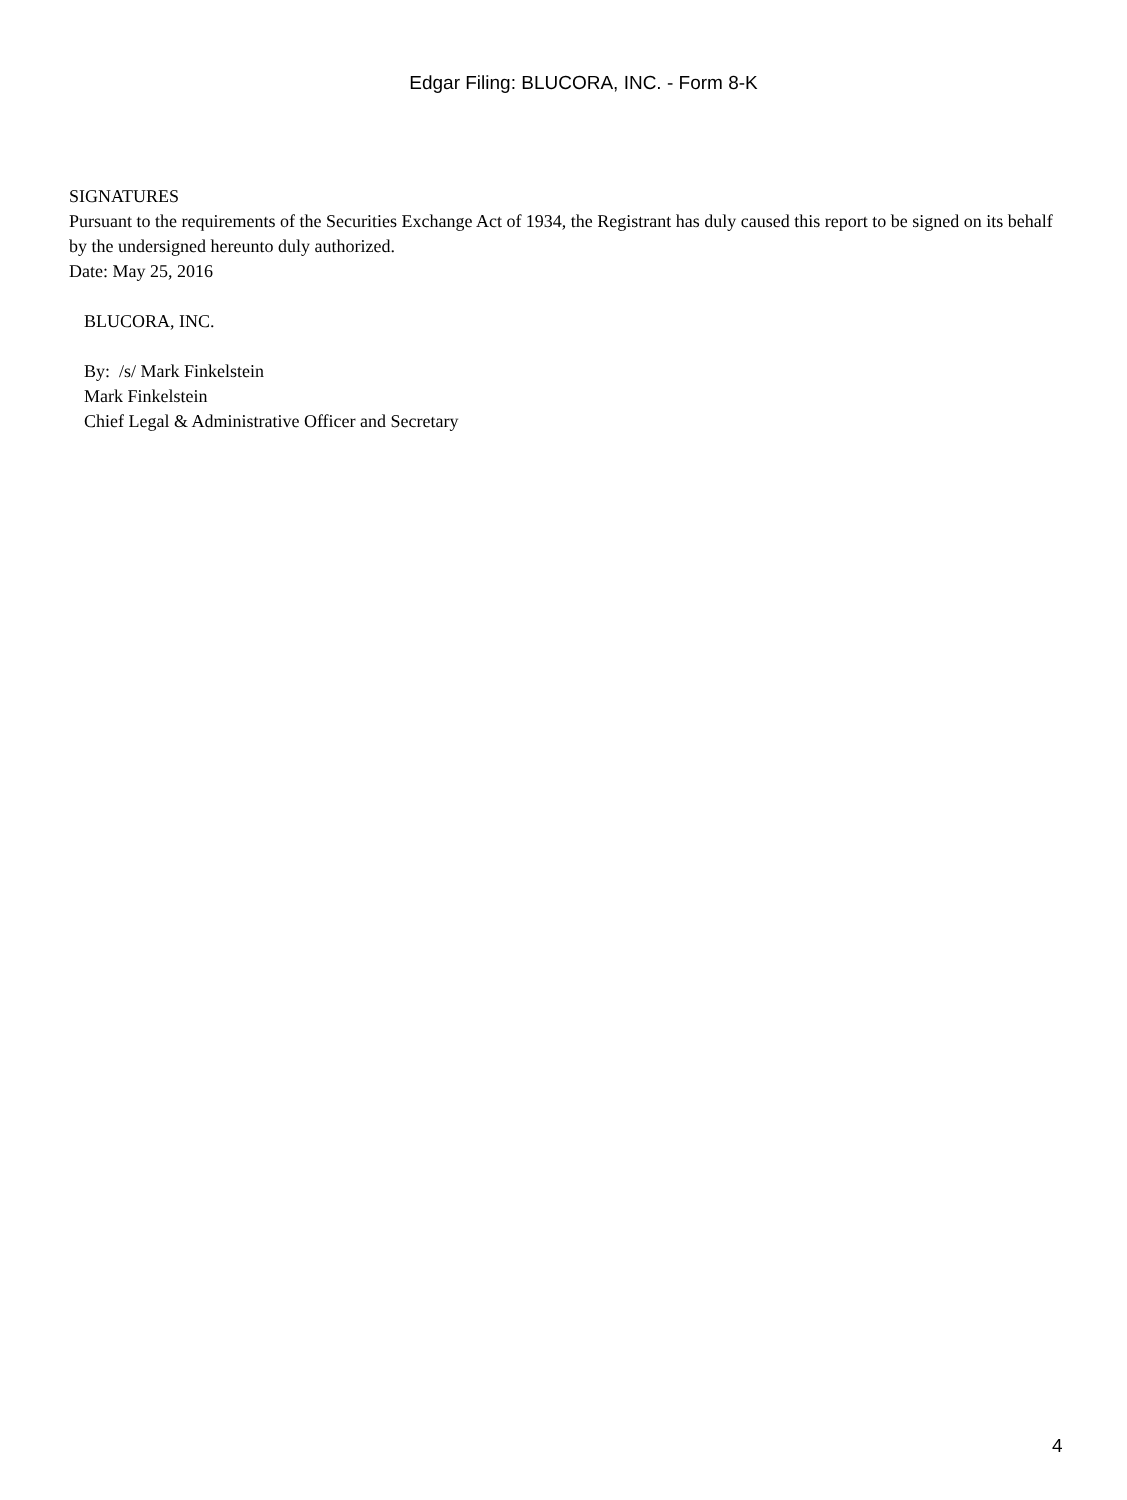Edgar Filing: BLUCORA, INC. - Form 8-K
SIGNATURES
Pursuant to the requirements of the Securities Exchange Act of 1934, the Registrant has duly caused this report to be signed on its behalf by the undersigned hereunto duly authorized.
Date: May 25, 2016
BLUCORA, INC.
By: /s/ Mark Finkelstein
Mark Finkelstein
Chief Legal & Administrative Officer and Secretary
4